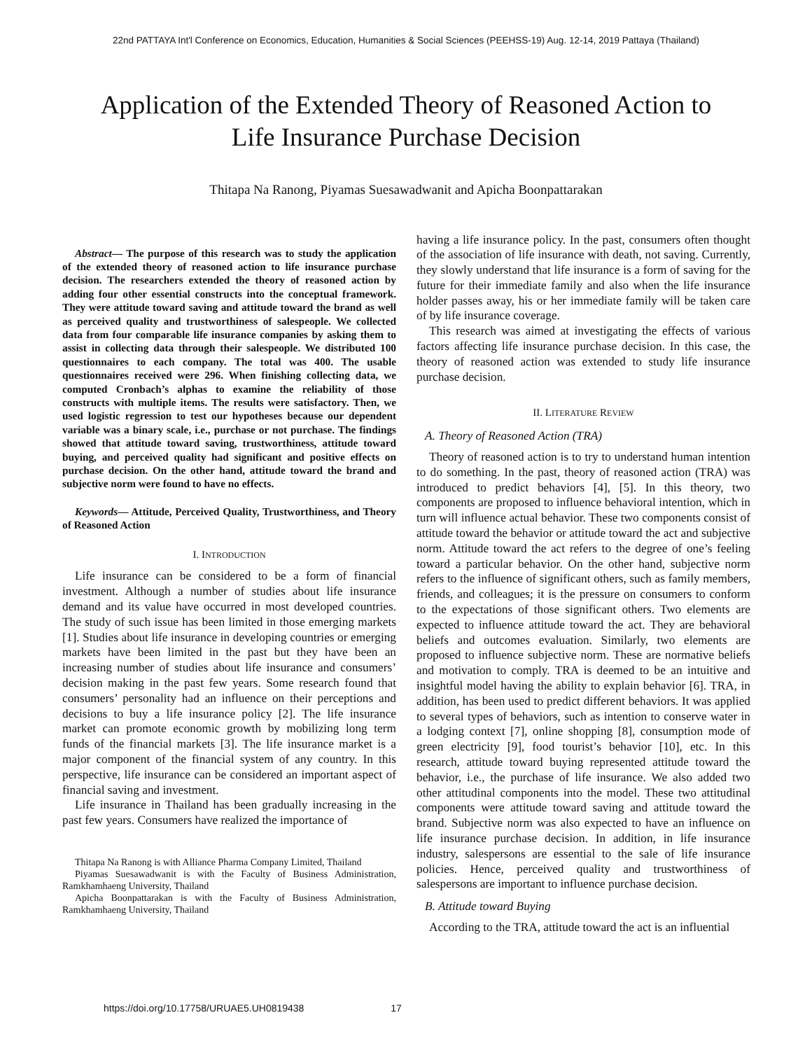22nd PATTAYA Int'l Conference on Economics, Education, Humanities & Social Sciences (PEEHSS-19) Aug. 12-14, 2019 Pattaya (Thailand)
Application of the Extended Theory of Reasoned Action to
Life Insurance Purchase Decision
Thitapa Na Ranong, Piyamas Suesawadwanit and Apicha Boonpattarakan
Abstract— The purpose of this research was to study the application of the extended theory of reasoned action to life insurance purchase decision. The researchers extended the theory of reasoned action by adding four other essential constructs into the conceptual framework. They were attitude toward saving and attitude toward the brand as well as perceived quality and trustworthiness of salespeople. We collected data from four comparable life insurance companies by asking them to assist in collecting data through their salespeople. We distributed 100 questionnaires to each company. The total was 400. The usable questionnaires received were 296. When finishing collecting data, we computed Cronbach’s alphas to examine the reliability of those constructs with multiple items. The results were satisfactory. Then, we used logistic regression to test our hypotheses because our dependent variable was a binary scale, i.e., purchase or not purchase. The findings showed that attitude toward saving, trustworthiness, attitude toward buying, and perceived quality had significant and positive effects on purchase decision. On the other hand, attitude toward the brand and subjective norm were found to have no effects.
Keywords— Attitude, Perceived Quality, Trustworthiness, and Theory of Reasoned Action
I. INTRODUCTION
Life insurance can be considered to be a form of financial investment. Although a number of studies about life insurance demand and its value have occurred in most developed countries. The study of such issue has been limited in those emerging markets [1]. Studies about life insurance in developing countries or emerging markets have been limited in the past but they have been an increasing number of studies about life insurance and consumers’ decision making in the past few years. Some research found that consumers’ personality had an influence on their perceptions and decisions to buy a life insurance policy [2]. The life insurance market can promote economic growth by mobilizing long term funds of the financial markets [3]. The life insurance market is a major component of the financial system of any country. In this perspective, life insurance can be considered an important aspect of financial saving and investment.
Life insurance in Thailand has been gradually increasing in the past few years. Consumers have realized the importance of
Thitapa Na Ranong is with Alliance Pharma Company Limited, Thailand
Piyamas Suesawadwanit is with the Faculty of Business Administration, Ramkhamhaeng University, Thailand
Apicha Boonpattarakan is with the Faculty of Business Administration, Ramkhamhaeng University, Thailand
having a life insurance policy. In the past, consumers often thought of the association of life insurance with death, not saving. Currently, they slowly understand that life insurance is a form of saving for the future for their immediate family and also when the life insurance holder passes away, his or her immediate family will be taken care of by life insurance coverage.
This research was aimed at investigating the effects of various factors affecting life insurance purchase decision. In this case, the theory of reasoned action was extended to study life insurance purchase decision.
II. LITERATURE REVIEW
A. Theory of Reasoned Action (TRA)
Theory of reasoned action is to try to understand human intention to do something. In the past, theory of reasoned action (TRA) was introduced to predict behaviors [4], [5]. In this theory, two components are proposed to influence behavioral intention, which in turn will influence actual behavior. These two components consist of attitude toward the behavior or attitude toward the act and subjective norm. Attitude toward the act refers to the degree of one’s feeling toward a particular behavior. On the other hand, subjective norm refers to the influence of significant others, such as family members, friends, and colleagues; it is the pressure on consumers to conform to the expectations of those significant others. Two elements are expected to influence attitude toward the act. They are behavioral beliefs and outcomes evaluation. Similarly, two elements are proposed to influence subjective norm. These are normative beliefs and motivation to comply. TRA is deemed to be an intuitive and insightful model having the ability to explain behavior [6]. TRA, in addition, has been used to predict different behaviors. It was applied to several types of behaviors, such as intention to conserve water in a lodging context [7], online shopping [8], consumption mode of green electricity [9], food tourist’s behavior [10], etc. In this research, attitude toward buying represented attitude toward the behavior, i.e., the purchase of life insurance. We also added two other attitudinal components into the model. These two attitudinal components were attitude toward saving and attitude toward the brand. Subjective norm was also expected to have an influence on life insurance purchase decision. In addition, in life insurance industry, salespersons are essential to the sale of life insurance policies. Hence, perceived quality and trustworthiness of salespersons are important to influence purchase decision.
B. Attitude toward Buying
According to the TRA, attitude toward the act is an influential
https://doi.org/10.17758/URUAE5.UH0819438 17